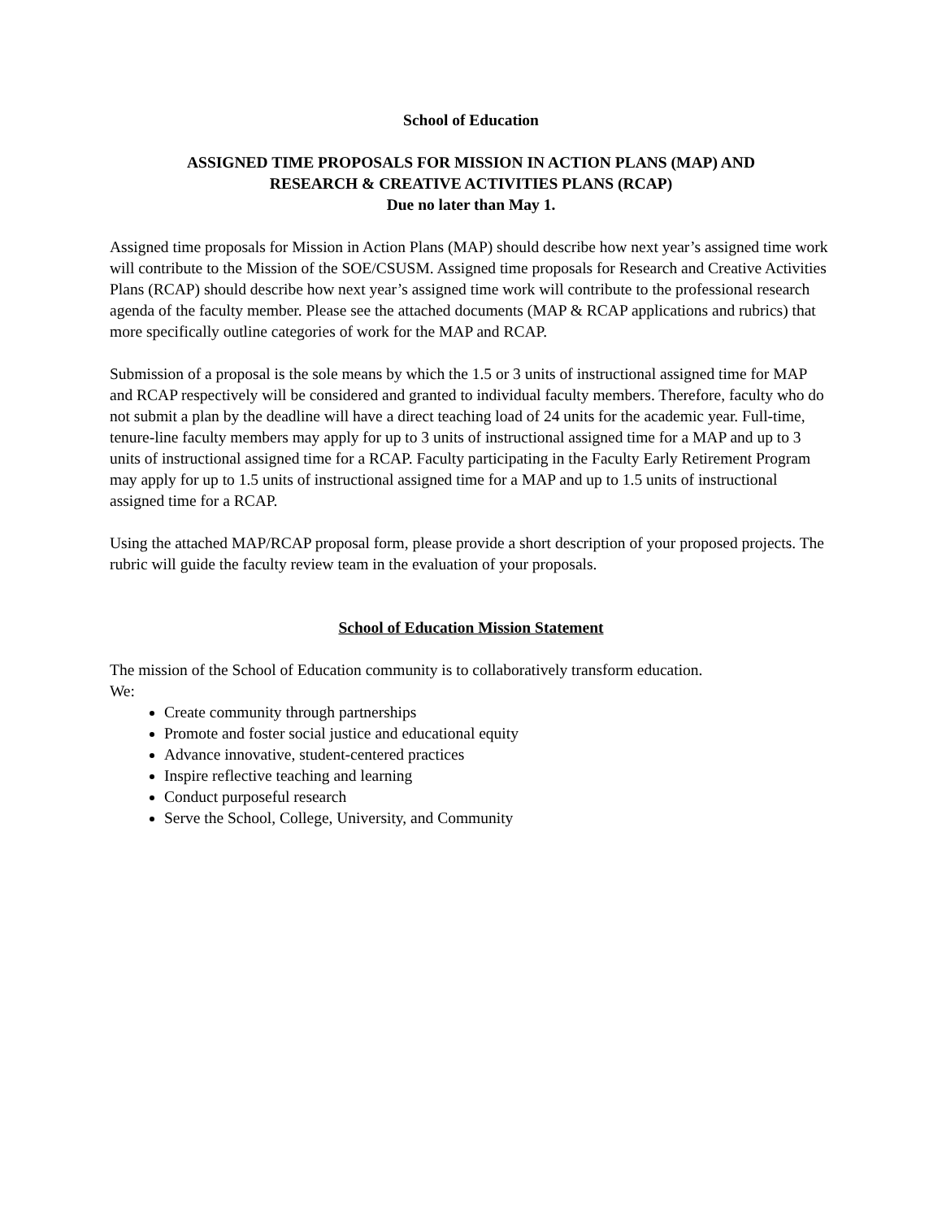School of Education
ASSIGNED TIME PROPOSALS FOR MISSION IN ACTION PLANS (MAP) AND
RESEARCH & CREATIVE ACTIVITIES PLANS (RCAP)
Due no later than May 1.
Assigned time proposals for Mission in Action Plans (MAP) should describe how next year’s assigned time work will contribute to the Mission of the SOE/CSUSM. Assigned time proposals for Research and Creative Activities Plans (RCAP) should describe how next year’s assigned time work will contribute to the professional research agenda of the faculty member. Please see the attached documents (MAP & RCAP applications and rubrics) that more specifically outline categories of work for the MAP and RCAP.
Submission of a proposal is the sole means by which the 1.5 or 3 units of instructional assigned time for MAP and RCAP respectively will be considered and granted to individual faculty members. Therefore, faculty who do not submit a plan by the deadline will have a direct teaching load of 24 units for the academic year. Full-time, tenure-line faculty members may apply for up to 3 units of instructional assigned time for a MAP and up to 3 units of instructional assigned time for a RCAP. Faculty participating in the Faculty Early Retirement Program may apply for up to 1.5 units of instructional assigned time for a MAP and up to 1.5 units of instructional assigned time for a RCAP.
Using the attached MAP/RCAP proposal form, please provide a short description of your proposed projects. The rubric will guide the faculty review team in the evaluation of your proposals.
School of Education Mission Statement
The mission of the School of Education community is to collaboratively transform education. We:
Create community through partnerships
Promote and foster social justice and educational equity
Advance innovative, student-centered practices
Inspire reflective teaching and learning
Conduct purposeful research
Serve the School, College, University, and Community